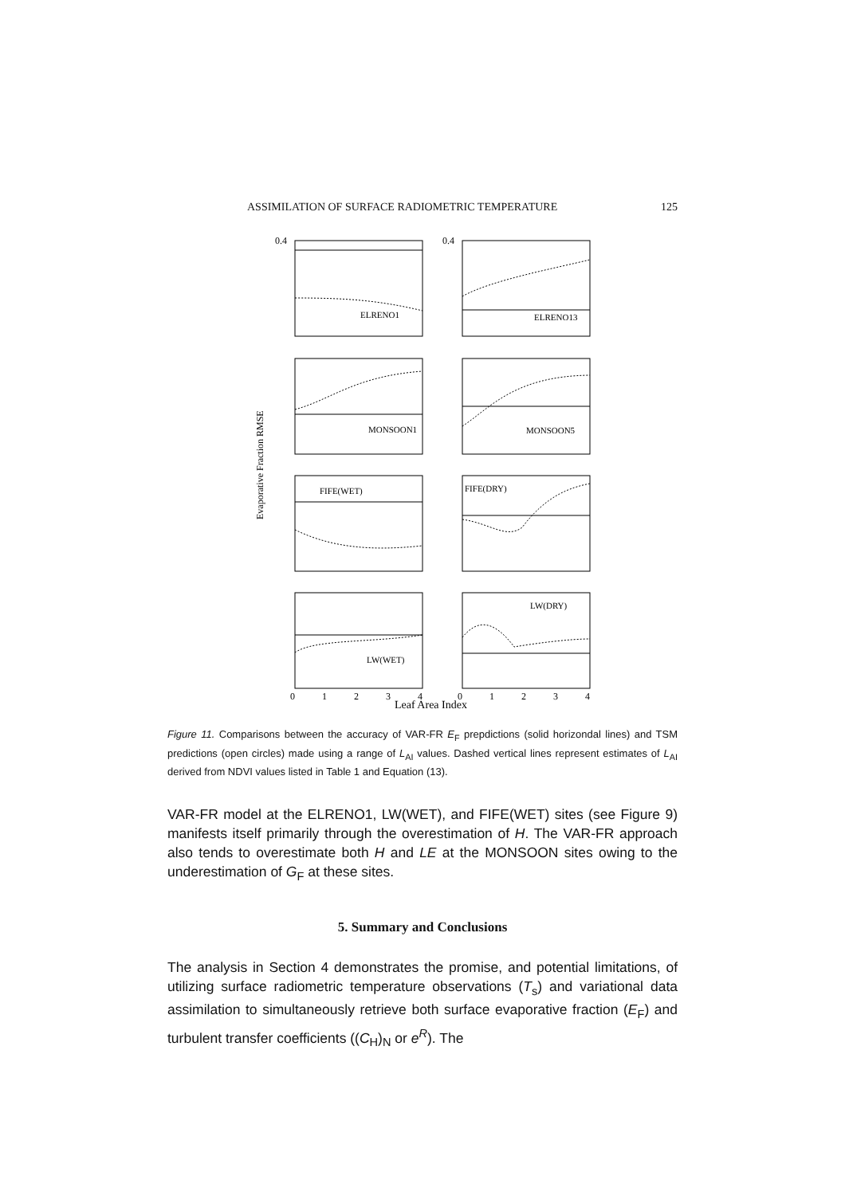ASSIMILATION OF SURFACE RADIOMETRIC TEMPERATURE 125
ELRENO1
ELRENO13
MONSOON1
MONSOON5
FIFE(WET)
FIFE(DRY)
LW(WET)
LW(DRY)
0.4
0.4
Evaporative Fraction RMSE
0
1
2
3
4
0
1
2
3
4
Leaf Area Index
Figure 11. Comparisons between the accuracy of VAR-FR E<sub>F</sub> prepdictions (solid horizondal lines) and TSM predictions (open circles) made using a range of L<sub>AI</sub> values. Dashed vertical lines represent estimates of L<sub>AI</sub> derived from NDVI values listed in Table 1 and Equation (13).
VAR-FR model at the ELRENO1, LW(WET), and FIFE(WET) sites (see Figure 9) manifests itself primarily through the overestimation of H. The VAR-FR approach also tends to overestimate both H and LE at the MONSOON sites owing to the underestimation of G<sub>F</sub> at these sites.
5. Summary and Conclusions
The analysis in Section 4 demonstrates the promise, and potential limitations, of utilizing surface radiometric temperature observations (T<sub>s</sub>) and variational data assimilation to simultaneously retrieve both surface evaporative fraction (E<sub>F</sub>) and turbulent transfer coefficients ((C<sub>H</sub>)<sub>N</sub> or e<sup>R</sup>). The